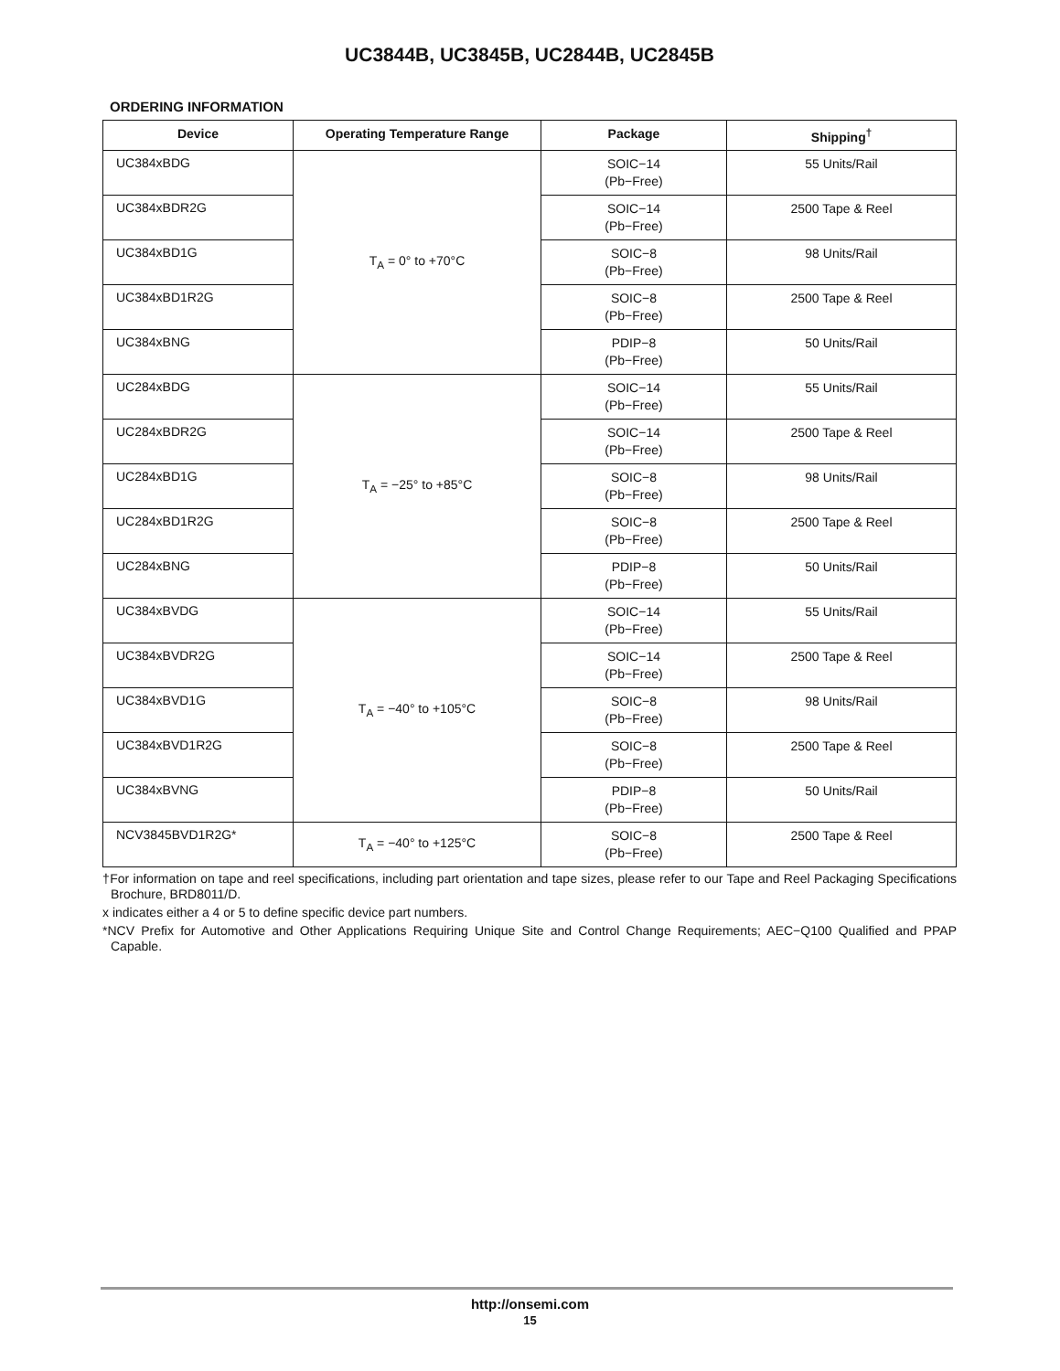UC3844B, UC3845B, UC2844B, UC2845B
ORDERING INFORMATION
| Device | Operating Temperature Range | Package | Shipping<sup>†</sup> |
| --- | --- | --- | --- |
| UC384xBDG | T<sub>A</sub> = 0° to +70°C | SOIC−14 (Pb−Free) | 55 Units/Rail |
| UC384xBDR2G | | SOIC−14 (Pb−Free) | 2500 Tape & Reel |
| UC384xBD1G | | SOIC−8 (Pb−Free) | 98 Units/Rail |
| UC384xBD1R2G | | SOIC−8 (Pb−Free) | 2500 Tape & Reel |
| UC384xBNG | | PDIP−8 (Pb−Free) | 50 Units/Rail |
| UC284xBDG | T<sub>A</sub> = −25° to +85°C | SOIC−14 (Pb−Free) | 55 Units/Rail |
| UC284xBDR2G | | SOIC−14 (Pb−Free) | 2500 Tape & Reel |
| UC284xBD1G | | SOIC−8 (Pb−Free) | 98 Units/Rail |
| UC284xBD1R2G | | SOIC−8 (Pb−Free) | 2500 Tape & Reel |
| UC284xBNG | | PDIP−8 (Pb−Free) | 50 Units/Rail |
| UC384xBVDG | T<sub>A</sub> = −40° to +105°C | SOIC−14 (Pb−Free) | 55 Units/Rail |
| UC384xBVDR2G | | SOIC−14 (Pb−Free) | 2500 Tape & Reel |
| UC384xBVD1G | | SOIC−8 (Pb−Free) | 98 Units/Rail |
| UC384xBVD1R2G | | SOIC−8 (Pb−Free) | 2500 Tape & Reel |
| UC384xBVNG | | PDIP−8 (Pb−Free) | 50 Units/Rail |
| NCV3845BVD1R2G* | T<sub>A</sub> = −40° to +125°C | SOIC−8 (Pb−Free) | 2500 Tape & Reel |
†For information on tape and reel specifications, including part orientation and tape sizes, please refer to our Tape and Reel Packaging Specifications Brochure, BRD8011/D.
x indicates either a 4 or 5 to define specific device part numbers.
*NCV Prefix for Automotive and Other Applications Requiring Unique Site and Control Change Requirements; AEC−Q100 Qualified and PPAP Capable.
http://onsemi.com
15